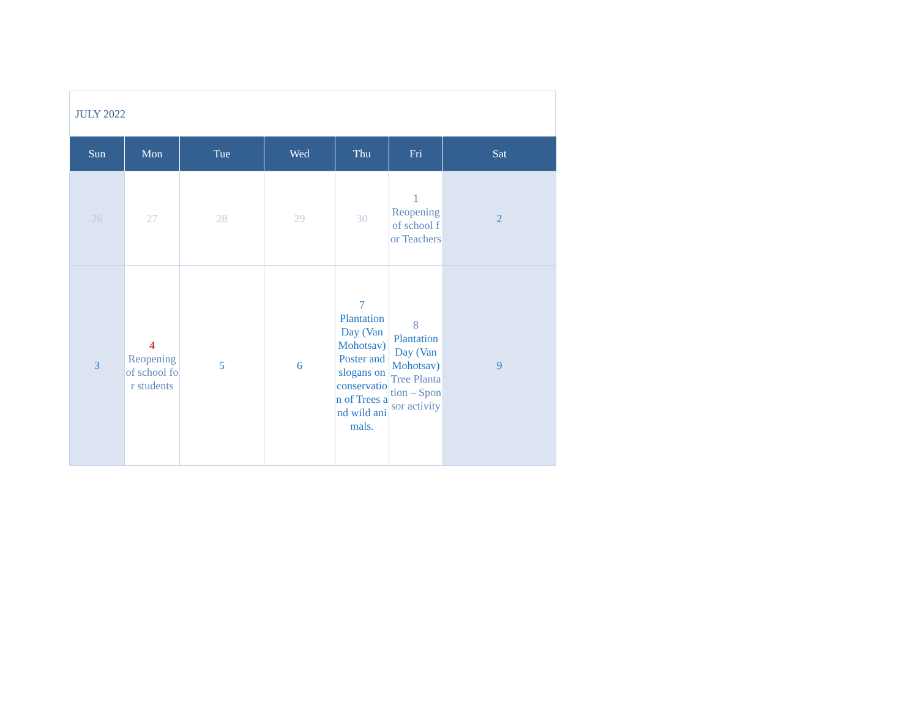JULY 2022
| Sun | Mon | Tue | Wed | Thu | Fri | Sat |
| --- | --- | --- | --- | --- | --- | --- |
| 26 | 27 | 28 | 29 | 30 | 1 Reopening of school for Teachers | 2 |
| 3 | 4 Reopening of school for students | 5 | 6 | 7 Plantation Day (Van Mohotsav) Poster and slogans on conservation of Trees and wild animals. | 8 Plantation Day (Van Mohotsav) Tree Plantation – Sponsor activity | 9 |